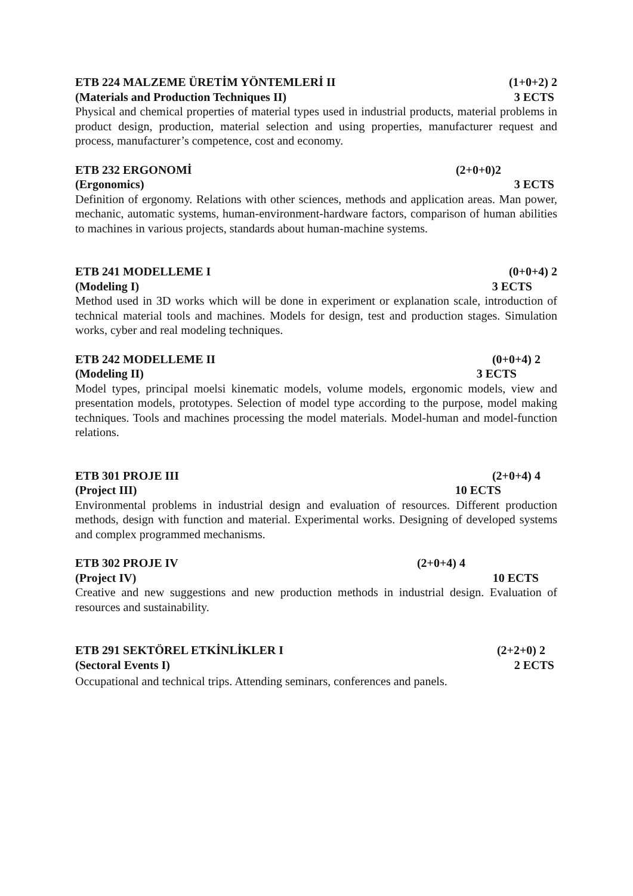ETB 224 MALZEME ÜRETİM YÖNTEMLERİ II (1+0+2) 2
(Materials and Production Techniques II) 3 ECTS
Physical and chemical properties of material types used in industrial products, material problems in product design, production, material selection and using properties, manufacturer request and process, manufacturer’s competence, cost and economy.
ETB 232 ERGONOMİ (2+0+0)2
(Ergonomics) 3 ECTS
Definition of ergonomy. Relations with other sciences, methods and application areas. Man power, mechanic, automatic systems, human-environment-hardware factors, comparison of human abilities to machines in various projects, standards about human-machine systems.
ETB 241 MODELLEME I (0+0+4) 2
(Modeling I) 3 ECTS
Method used in 3D works which will be done in experiment or explanation scale, introduction of technical material tools and machines. Models for design, test and production stages. Simulation works, cyber and real modeling techniques.
ETB 242 MODELLEME II (0+0+4) 2
(Modeling II) 3 ECTS
Model types, principal moelsi kinematic models, volume models, ergonomic models, view and presentation models, prototypes. Selection of model type according to the purpose, model making techniques. Tools and machines processing the model materials. Model-human and model-function relations.
ETB 301 PROJE III (2+0+4) 4
(Project III) 10 ECTS
Environmental problems in industrial design and evaluation of resources. Different production methods, design with function and material. Experimental works. Designing of developed systems and complex programmed mechanisms.
ETB 302 PROJE IV (2+0+4) 4
(Project IV) 10 ECTS
Creative and new suggestions and new production methods in industrial design. Evaluation of resources and sustainability.
ETB 291 SEKTÖREL ETKİNLİKLER I (2+2+0) 2
(Sectoral Events I) 2 ECTS
Occupational and technical trips. Attending seminars, conferences and panels.